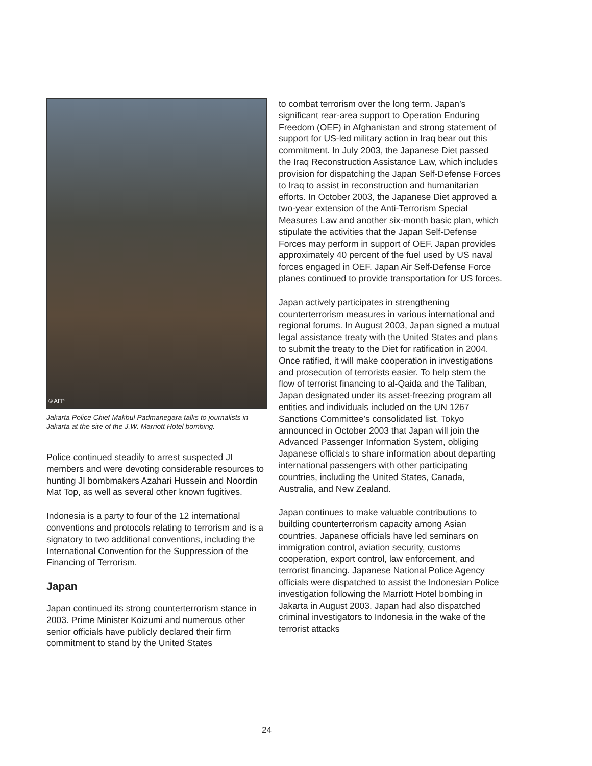© AFP
Jakarta Police Chief Makbul Padmanegara talks to journalists in Jakarta at the site of the J.W. Marriott Hotel bombing.
Police continued steadily to arrest suspected JI members and were devoting considerable resources to hunting JI bombmakers Azahari Hussein and Noordin Mat Top, as well as several other known fugitives.
Indonesia is a party to four of the 12 international conventions and protocols relating to terrorism and is a signatory to two additional conventions, including the International Convention for the Suppression of the Financing of Terrorism.
Japan
Japan continued its strong counterterrorism stance in 2003. Prime Minister Koizumi and numerous other senior officials have publicly declared their firm commitment to stand by the United States
to combat terrorism over the long term. Japan’s significant rear-area support to Operation Enduring Freedom (OEF) in Afghanistan and strong statement of support for US-led military action in Iraq bear out this commitment. In July 2003, the Japanese Diet passed the Iraq Reconstruction Assistance Law, which includes provision for dispatching the Japan Self-Defense Forces to Iraq to assist in reconstruction and humanitarian efforts. In October 2003, the Japanese Diet approved a two-year extension of the Anti-Terrorism Special Measures Law and another six-month basic plan, which stipulate the activities that the Japan Self-Defense Forces may perform in support of OEF. Japan provides approximately 40 percent of the fuel used by US naval forces engaged in OEF. Japan Air Self-Defense Force planes continued to provide transportation for US forces.
Japan actively participates in strengthening counterterrorism measures in various international and regional forums. In August 2003, Japan signed a mutual legal assistance treaty with the United States and plans to submit the treaty to the Diet for ratification in 2004. Once ratified, it will make cooperation in investigations and prosecution of terrorists easier. To help stem the flow of terrorist financing to al-Qaida and the Taliban, Japan designated under its asset-freezing program all entities and individuals included on the UN 1267 Sanctions Committee’s consolidated list. Tokyo announced in October 2003 that Japan will join the Advanced Passenger Information System, obliging Japanese officials to share information about departing international passengers with other participating countries, including the United States, Canada, Australia, and New Zealand.
Japan continues to make valuable contributions to building counterterrorism capacity among Asian countries. Japanese officials have led seminars on immigration control, aviation security, customs cooperation, export control, law enforcement, and terrorist financing. Japanese National Police Agency officials were dispatched to assist the Indonesian Police investigation following the Marriott Hotel bombing in Jakarta in August 2003. Japan had also dispatched criminal investigators to Indonesia in the wake of the terrorist attacks
24